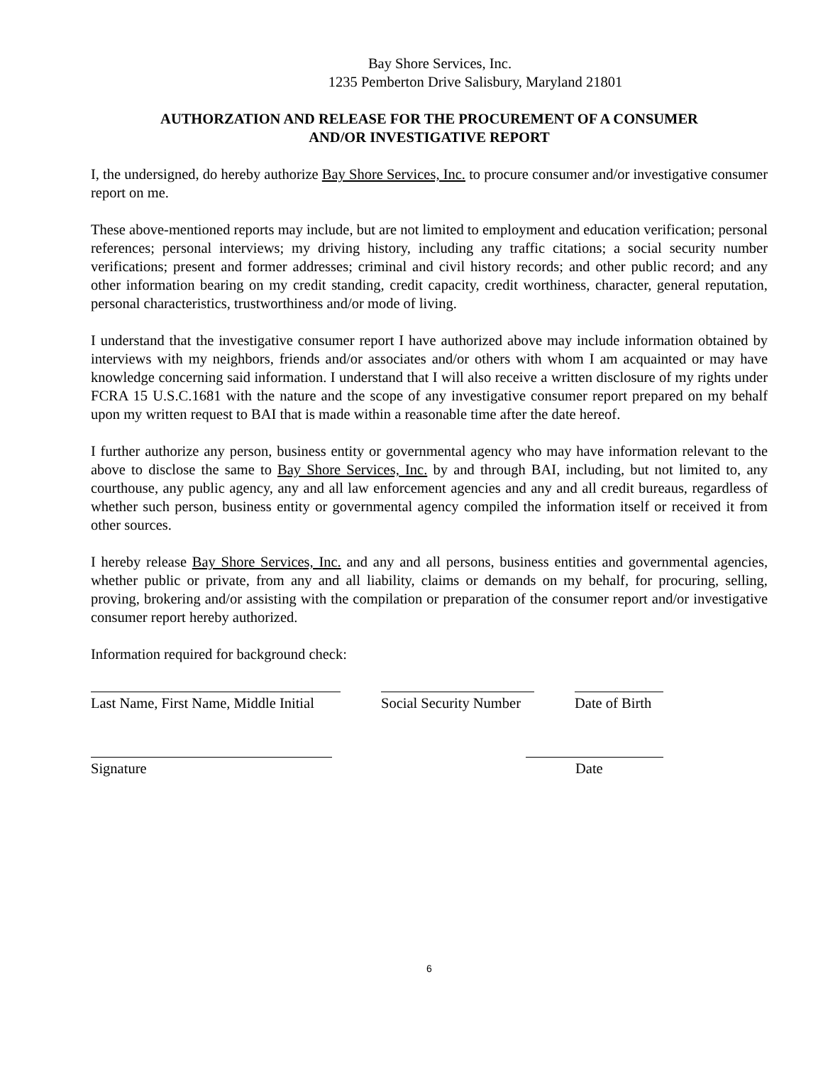Bay Shore Services, Inc.
1235 Pemberton Drive Salisbury, Maryland 21801
AUTHORZATION AND RELEASE FOR THE PROCUREMENT OF A CONSUMER
AND/OR INVESTIGATIVE REPORT
I, the undersigned, do hereby authorize Bay Shore Services, Inc. to procure consumer and/or investigative consumer report on me.
These above-mentioned reports may include, but are not limited to employment and education verification; personal references; personal interviews; my driving history, including any traffic citations; a social security number verifications; present and former addresses; criminal and civil history records; and other public record; and any other information bearing on my credit standing, credit capacity, credit worthiness, character, general reputation, personal characteristics, trustworthiness and/or mode of living.
I understand that the investigative consumer report I have authorized above may include information obtained by interviews with my neighbors, friends and/or associates and/or others with whom I am acquainted or may have knowledge concerning said information. I understand that I will also receive a written disclosure of my rights under FCRA 15 U.S.C.1681 with the nature and the scope of any investigative consumer report prepared on my behalf upon my written request to BAI that is made within a reasonable time after the date hereof.
I further authorize any person, business entity or governmental agency who may have information relevant to the above to disclose the same to Bay Shore Services, Inc. by and through BAI, including, but not limited to, any courthouse, any public agency, any and all law enforcement agencies and any and all credit bureaus, regardless of whether such person, business entity or governmental agency compiled the information itself or received it from other sources.
I hereby release Bay Shore Services, Inc. and any and all persons, business entities and governmental agencies, whether public or private, from any and all liability, claims or demands on my behalf, for procuring, selling, proving, brokering and/or assisting with the compilation or preparation of the consumer report and/or investigative consumer report hereby authorized.
Information required for background check:
Last Name, First Name, Middle Initial
Social Security Number
Date of Birth
Signature Date
6